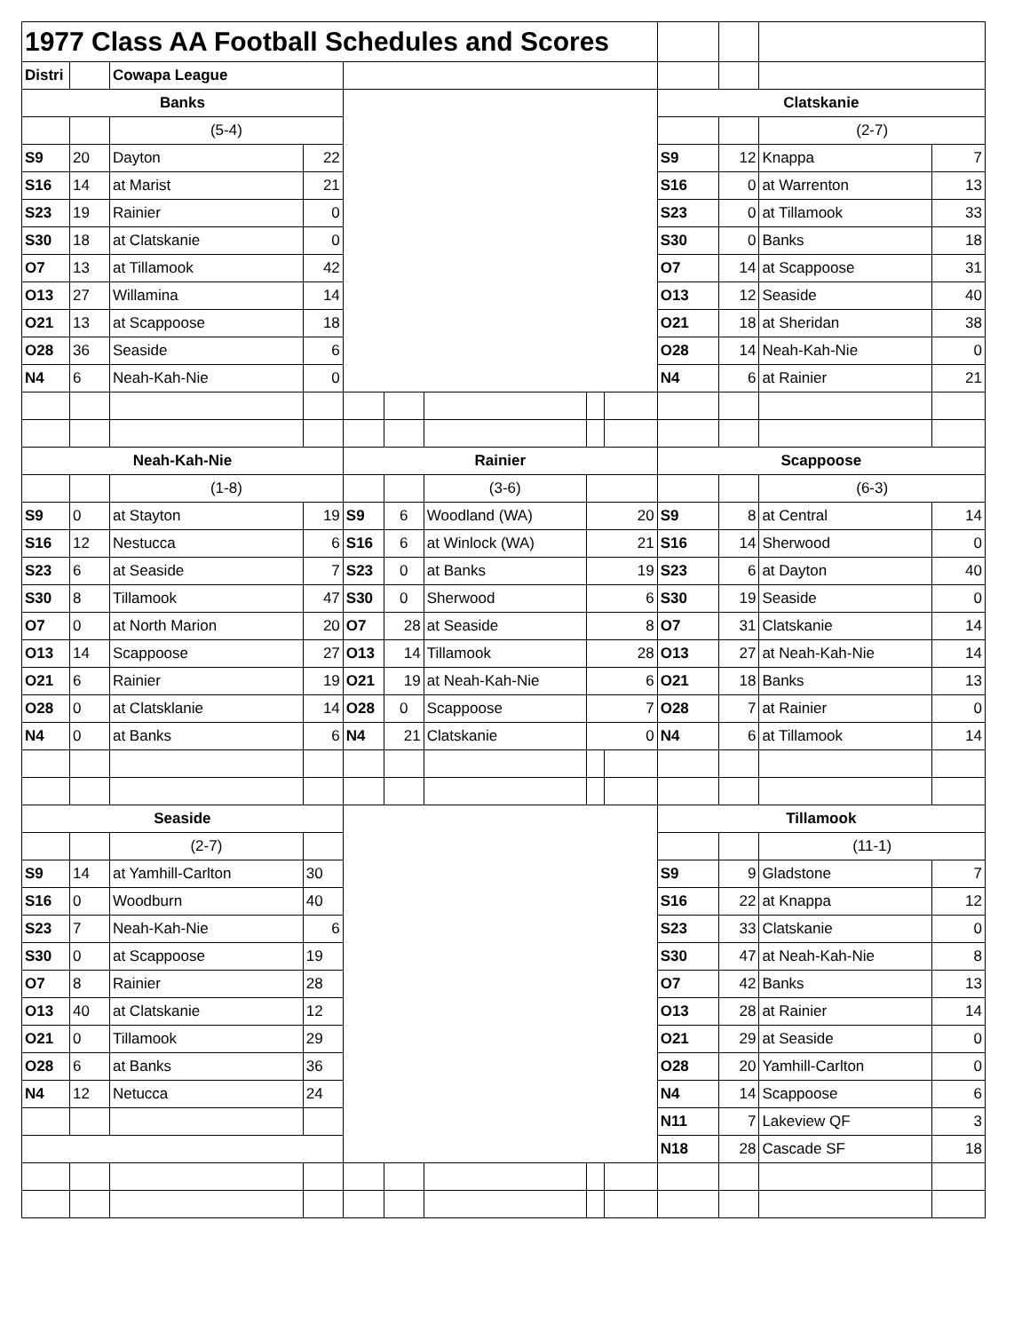| 1977 Class AA Football Schedules and Scores | | | | | | | | | | | | |
| Distri | | Cowapa League | | | | | | | | | | |
| Banks | | | | | | | | | Clatskanie | | | |
| | | (5-4) | | | | | | | | | (2-7) | |
| S9 | 20 | Dayton | 22 | | | | | | S9 | 12 | Knappa | 7 |
| S16 | 14 | at Marist | 21 | | | | | | S16 | 0 | at Warrenton | 13 |
| S23 | 19 | Rainier | 0 | | | | | | S23 | 0 | at Tillamook | 33 |
| S30 | 18 | at Clatskanie | 0 | | | | | | S30 | 0 | Banks | 18 |
| O7 | 13 | at Tillamook | 42 | | | | | | O7 | 14 | at Scappoose | 31 |
| O13 | 27 | Willamina | 14 | | | | | | O13 | 12 | Seaside | 40 |
| O21 | 13 | at Scappoose | 18 | | | | | | O21 | 18 | at Sheridan | 38 |
| O28 | 36 | Seaside | 6 | | | | | | O28 | 14 | Neah-Kah-Nie | 0 |
| N4 | 6 | Neah-Kah-Nie | 0 | | | | | | N4 | 6 | at Rainier | 21 |
| Neah-Kah-Nie | | | | Rainier | | | | | Scappoose | | | |
| | | (1-8) | | | | (3-6) | | | | | (6-3) | |
| S9 | 0 | at Stayton | 19 | S9 | 6 | Woodland (WA) | 20 | | S9 | 8 | at Central | 14 |
| S16 | 12 | Nestucca | 6 | S16 | 6 | at Winlock (WA) | 21 | | S16 | 14 | Sherwood | 0 |
| S23 | 6 | at Seaside | 7 | S23 | 0 | at Banks | 19 | | S23 | 6 | at Dayton | 40 |
| S30 | 8 | Tillamook | 47 | S30 | 0 | Sherwood | 6 | | S30 | 19 | Seaside | 0 |
| O7 | 0 | at North Marion | 20 | O7 | 28 | at Seaside | 8 | | O7 | 31 | Clatskanie | 14 |
| O13 | 14 | Scappoose | 27 | O13 | 14 | Tillamook | 28 | | O13 | 27 | at Neah-Kah-Nie | 14 |
| O21 | 6 | Rainier | 19 | O21 | 19 | at Neah-Kah-Nie | 6 | | O21 | 18 | Banks | 13 |
| O28 | 0 | at Clatsklanie | 14 | O28 | 0 | Scappoose | 7 | | O28 | 7 | at Rainier | 0 |
| N4 | 0 | at Banks | 6 | N4 | 21 | Clatskanie | 0 | | N4 | 6 | at Tillamook | 14 |
| Seaside | | | | | | | | | Tillamook | | | |
| | | (2-7) | | | | | | | | | (11-1) | |
| S9 | 14 | at Yamhill-Carlton | 30 | | | | | | S9 | 9 | Gladstone | 7 |
| S16 | 0 | Woodburn | 40 | | | | | | S16 | 22 | at Knappa | 12 |
| S23 | 7 | Neah-Kah-Nie | 6 | | | | | | S23 | 33 | Clatskanie | 0 |
| S30 | 0 | at Scappoose | 19 | | | | | | S30 | 47 | at Neah-Kah-Nie | 8 |
| O7 | 8 | Rainier | 28 | | | | | | O7 | 42 | Banks | 13 |
| O13 | 40 | at Clatskanie | 12 | | | | | | O13 | 28 | at Rainier | 14 |
| O21 | 0 | Tillamook | 29 | | | | | | O21 | 29 | at Seaside | 0 |
| O28 | 6 | at Banks | 36 | | | | | | O28 | 20 | Yamhill-Carlton | 0 |
| N4 | 12 | Netucca | 24 | | | | | | N4 | 14 | Scappoose | 6 |
| | | | | | | | | | N11 | 7 | Lakeview QF | 3 |
| | | | | | | | | | N18 | 28 | Cascade SF | 18 |